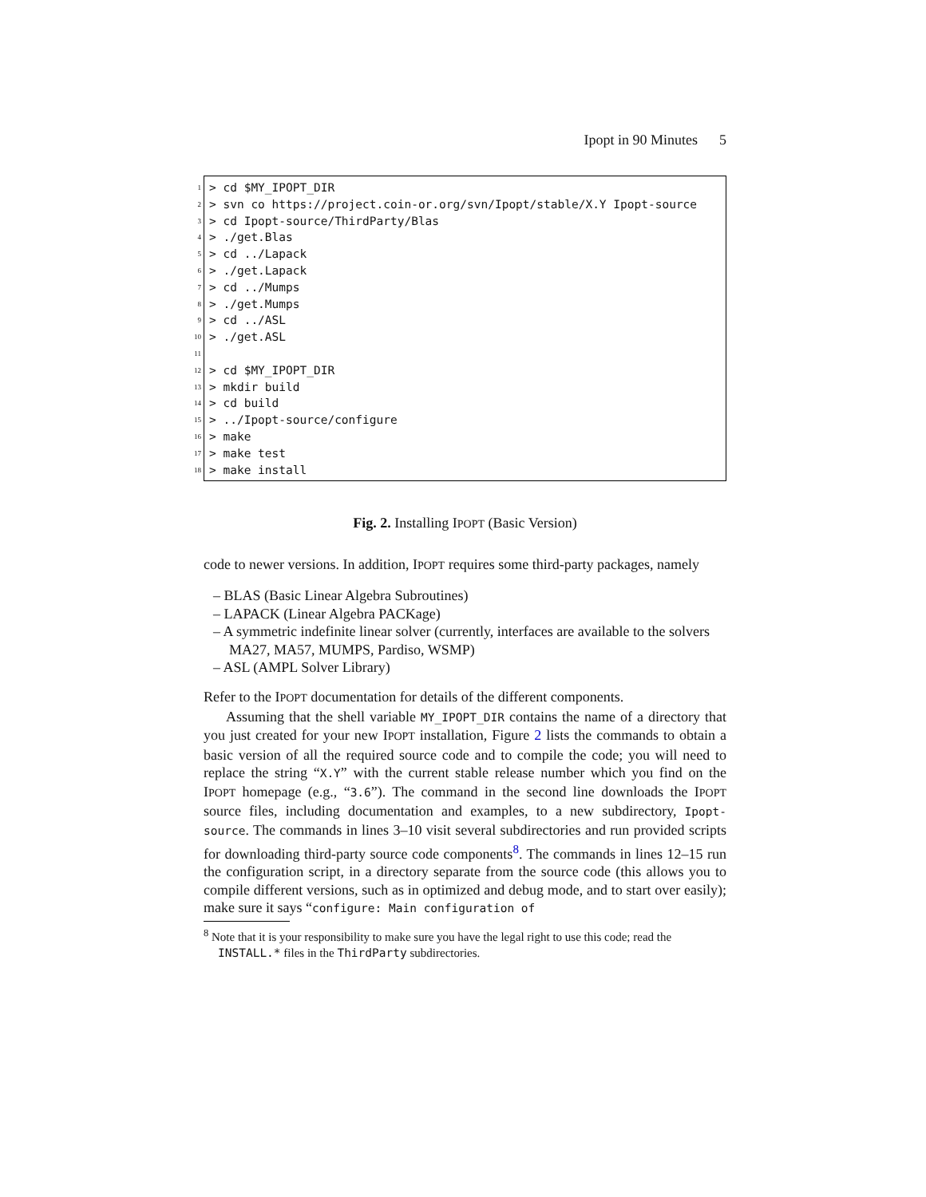Ipopt in 90 Minutes 5
1 > cd $MY_IPOPT_DIR
2 > svn co https://project.coin-or.org/svn/Ipopt/stable/X.Y Ipopt-source
3 > cd Ipopt-source/ThirdParty/Blas
4 > ./get.Blas
5 > cd ../Lapack
6 > ./get.Lapack
7 > cd ../Mumps
8 > ./get.Mumps
9 > cd ../ASL
10 > ./get.ASL
11
12 > cd $MY_IPOPT_DIR
13 > mkdir build
14 > cd build
15 > ../Ipopt-source/configure
16 > make
17 > make test
18 > make install
Fig. 2. Installing IPOPT (Basic Version)
code to newer versions. In addition, IPOPT requires some third-party packages, namely
– BLAS (Basic Linear Algebra Subroutines)
– LAPACK (Linear Algebra PACKage)
– A symmetric indefinite linear solver (currently, interfaces are available to the solvers MA27, MA57, MUMPS, Pardiso, WSMP)
– ASL (AMPL Solver Library)
Refer to the IPOPT documentation for details of the different components.
Assuming that the shell variable MY_IPOPT_DIR contains the name of a directory that you just created for your new IPOPT installation, Figure 2 lists the commands to obtain a basic version of all the required source code and to compile the code; you will need to replace the string “X.Y” with the current stable release number which you find on the IPOPT homepage (e.g., “3.6”). The command in the second line downloads the IPOPT source files, including documentation and examples, to a new subdirectory, Ipopt-source. The commands in lines 3–10 visit several subdirectories and run provided scripts for downloading third-party source code components<sup>8</sup>. The commands in lines 12–15 run the configuration script, in a directory separate from the source code (this allows you to compile different versions, such as in optimized and debug mode, and to start over easily); make sure it says “configure: Main configuration of
<sup>8</sup> Note that it is your responsibility to make sure you have the legal right to use this code; read the INSTALL.* files in the ThirdParty subdirectories.